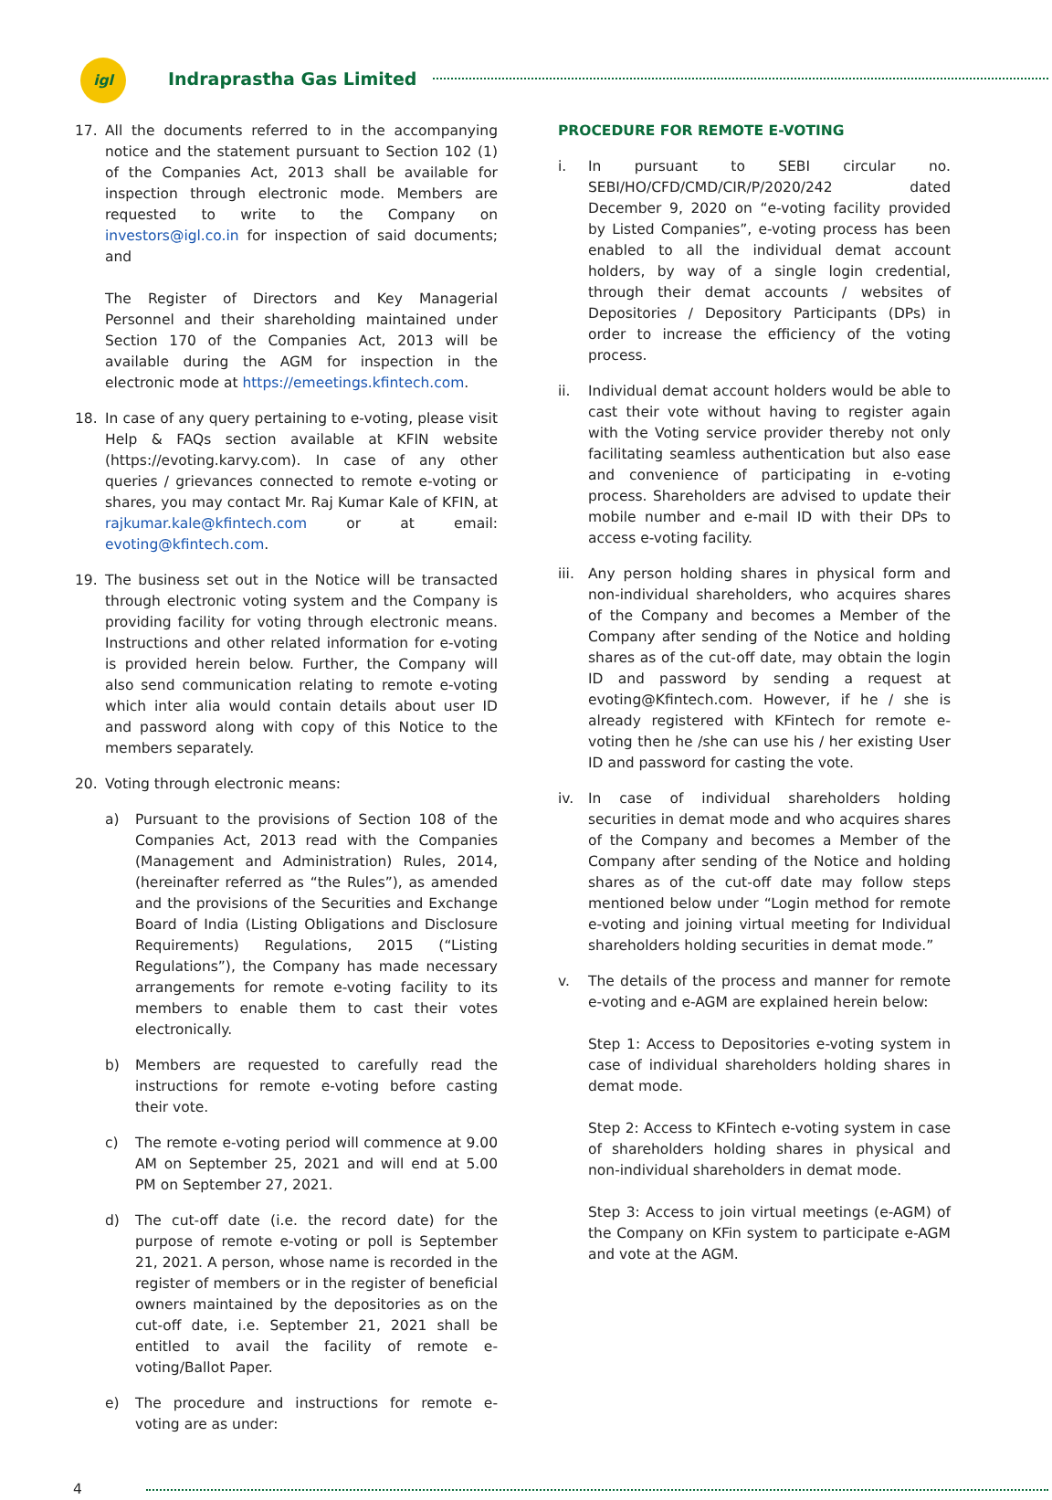igl
Indraprastha Gas Limited
17. All the documents referred to in the accompanying notice and the statement pursuant to Section 102 (1) of the Companies Act, 2013 shall be available for inspection through electronic mode. Members are requested to write to the Company on investors@igl.co.in for inspection of said documents; and
The Register of Directors and Key Managerial Personnel and their shareholding maintained under Section 170 of the Companies Act, 2013 will be available during the AGM for inspection in the electronic mode at https://emeetings.kfintech.com.
18. In case of any query pertaining to e-voting, please visit Help & FAQs section available at KFIN website (https://evoting.karvy.com). In case of any other queries / grievances connected to remote e-voting or shares, you may contact Mr. Raj Kumar Kale of KFIN, at rajkumar.kale@kfintech.com or at email: evoting@kfintech.com.
19. The business set out in the Notice will be transacted through electronic voting system and the Company is providing facility for voting through electronic means. Instructions and other related information for e-voting is provided herein below. Further, the Company will also send communication relating to remote e-voting which inter alia would contain details about user ID and password along with copy of this Notice to the members separately.
20. Voting through electronic means:
a) Pursuant to the provisions of Section 108 of the Companies Act, 2013 read with the Companies (Management and Administration) Rules, 2014, (hereinafter referred as “the Rules”), as amended and the provisions of the Securities and Exchange Board of India (Listing Obligations and Disclosure Requirements) Regulations, 2015 (“Listing Regulations”), the Company has made necessary arrangements for remote e-voting facility to its members to enable them to cast their votes electronically.
b) Members are requested to carefully read the instructions for remote e-voting before casting their vote.
c) The remote e-voting period will commence at 9.00 AM on September 25, 2021 and will end at 5.00 PM on September 27, 2021.
d) The cut-off date (i.e. the record date) for the purpose of remote e-voting or poll is September 21, 2021. A person, whose name is recorded in the register of members or in the register of beneficial owners maintained by the depositories as on the cut-off date, i.e. September 21, 2021 shall be entitled to avail the facility of remote e-voting/Ballot Paper.
e) The procedure and instructions for remote e-voting are as under:
PROCEDURE FOR REMOTE E-VOTING
i. In pursuant to SEBI circular no. SEBI/HO/CFD/CMD/CIR/P/2020/242 dated December 9, 2020 on “e-voting facility provided by Listed Companies”, e-voting process has been enabled to all the individual demat account holders, by way of a single login credential, through their demat accounts / websites of Depositories / Depository Participants (DPs) in order to increase the efficiency of the voting process.
ii. Individual demat account holders would be able to cast their vote without having to register again with the Voting service provider thereby not only facilitating seamless authentication but also ease and convenience of participating in e-voting process. Shareholders are advised to update their mobile number and e-mail ID with their DPs to access e-voting facility.
iii.
Any person holding shares in physical form and non-individual shareholders, who acquires shares of the Company and becomes a Member of the Company after sending of the Notice and holding shares as of the cut-off date, may obtain the login ID and password by sending a request at evoting@Kfintech.com. However, if he / she is already registered with KFintech for remote e-voting then he /she can use his / her existing User ID and password for casting the vote.
iv. In case of individual shareholders holding securities in demat mode and who acquires shares of the Company and becomes a Member of the Company after sending of the Notice and holding shares as of the cut-off date may follow steps mentioned below under “Login method for remote e-voting and joining virtual meeting for Individual shareholders holding securities in demat mode.”
v. The details of the process and manner for remote e-voting and e-AGM are explained herein below:
Step 1: Access to Depositories e-voting system in case of individual shareholders holding shares in demat mode.
Step 2: Access to KFintech e-voting system in case of shareholders holding shares in physical and non-individual shareholders in demat mode.
Step 3: Access to join virtual meetings (e-AGM) of the Company on KFin system to participate e-AGM and vote at the AGM.
4